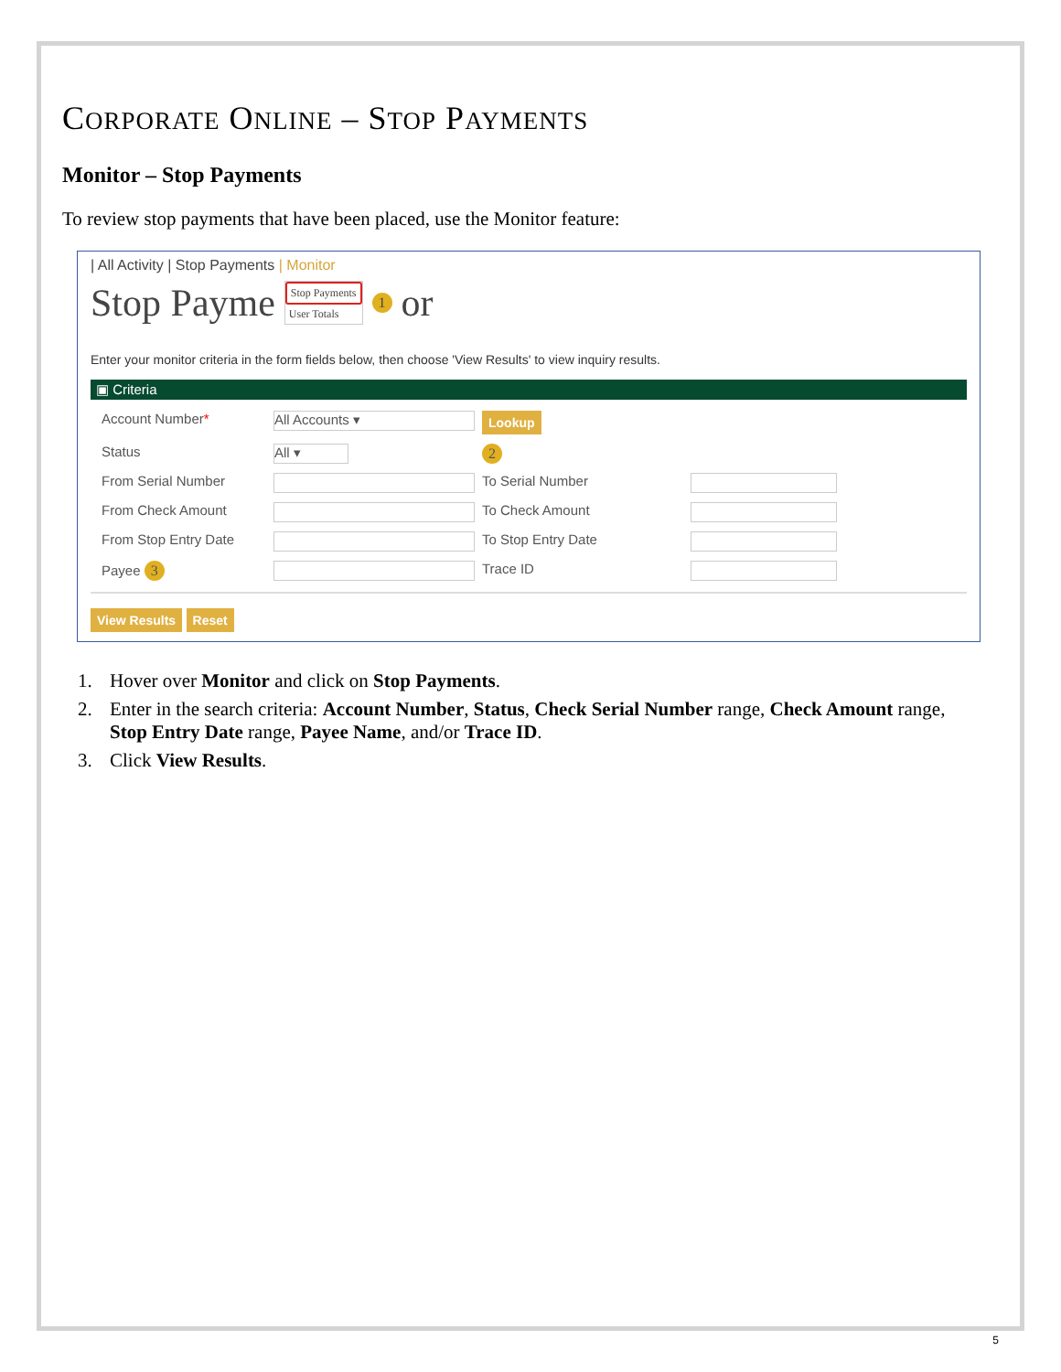CORPORATE ONLINE – STOP PAYMENTS
Monitor – Stop Payments
To review stop payments that have been placed, use the Monitor feature:
| All Activity | Stop Payments | Monitor
Stop Payme
Stop Payments
User Totals
1 or
Enter your monitor criteria in the form fields below, then choose 'View Results' to view inquiry results.
▣ Criteria
Account Number*
All Accounts ▾
Lookup
Status
All ▾
2
From Serial Number
To Serial Number
From Check Amount
To Check Amount
From Stop Entry Date
To Stop Entry Date
Payee 3
Trace ID
View Results Reset
1. Hover over Monitor and click on Stop Payments.
2. Enter in the search criteria: Account Number, Status, Check Serial Number range, Check Amount range, Stop Entry Date range, Payee Name, and/or Trace ID.
3. Click View Results.
5